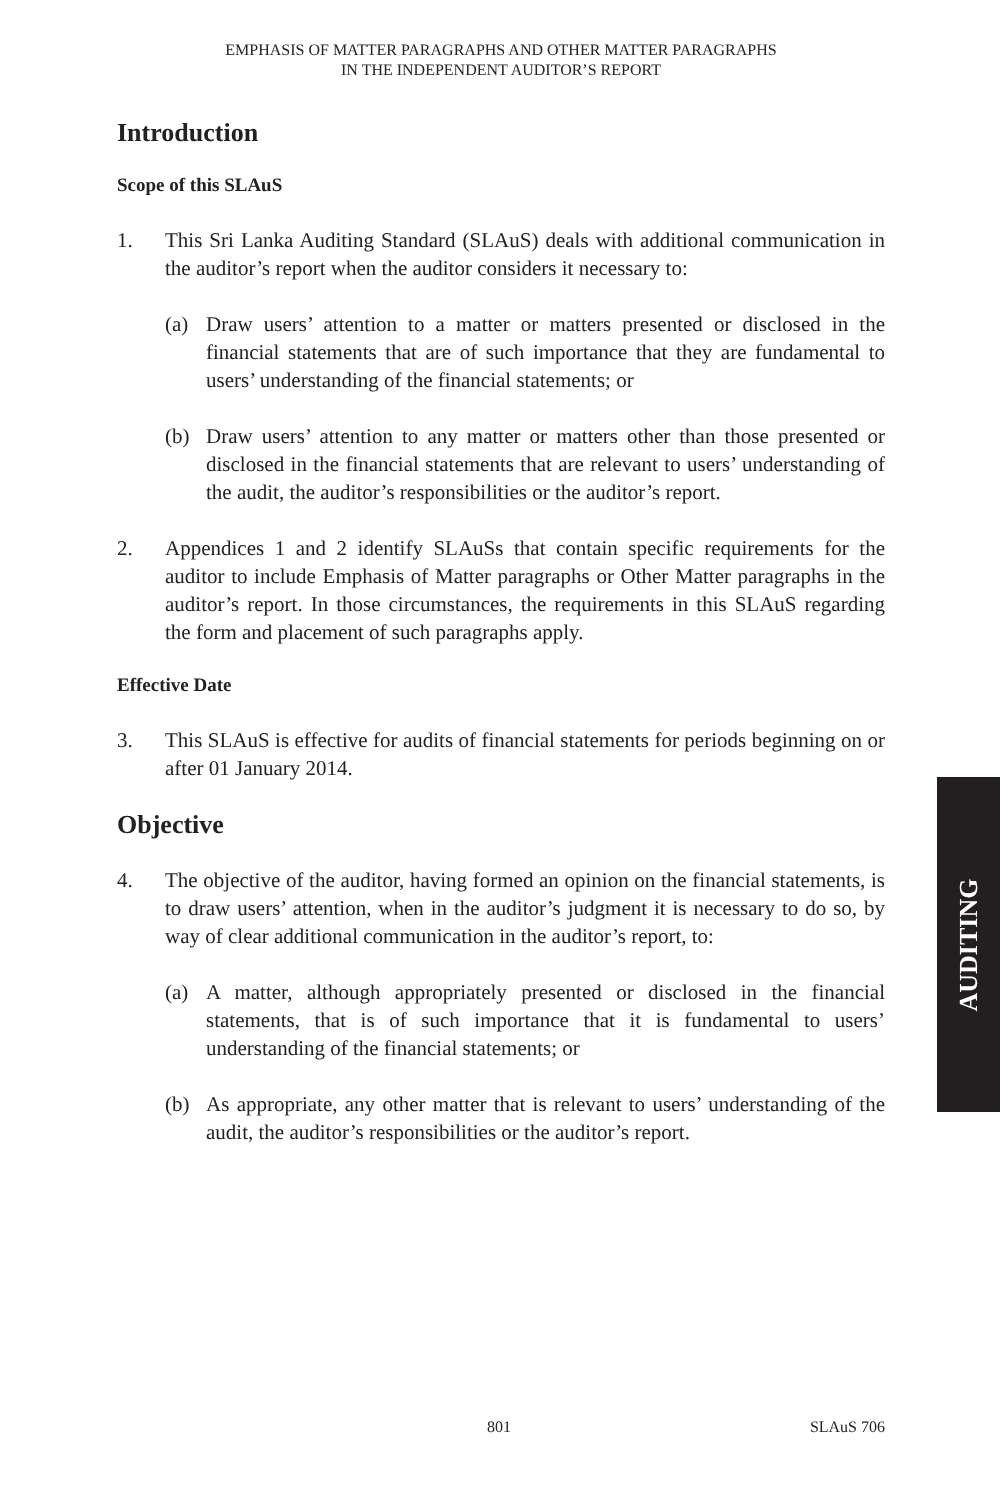EMPHASIS OF MATTER PARAGRAPHS AND OTHER MATTER PARAGRAPHS
IN THE INDEPENDENT AUDITOR’S REPORT
Introduction
Scope of this SLAuS
1. This Sri Lanka Auditing Standard (SLAuS) deals with additional communication in the auditor’s report when the auditor considers it necessary to:
(a) Draw users’ attention to a matter or matters presented or disclosed in the financial statements that are of such importance that they are fundamental to users’ understanding of the financial statements; or
(b) Draw users’ attention to any matter or matters other than those presented or disclosed in the financial statements that are relevant to users’ understanding of the audit, the auditor’s responsibilities or the auditor’s report.
2. Appendices 1 and 2 identify SLAuSs that contain specific requirements for the auditor to include Emphasis of Matter paragraphs or Other Matter paragraphs in the auditor’s report. In those circumstances, the requirements in this SLAuS regarding the form and placement of such paragraphs apply.
Effective Date
3. This SLAuS is effective for audits of financial statements for periods beginning on or after 01 January 2014.
Objective
4. The objective of the auditor, having formed an opinion on the financial statements, is to draw users’ attention, when in the auditor’s judgment it is necessary to do so, by way of clear additional communication in the auditor’s report, to:
(a) A matter, although appropriately presented or disclosed in the financial statements, that is of such importance that it is fundamental to users’ understanding of the financial statements; or
(b) As appropriate, any other matter that is relevant to users’ understanding of the audit, the auditor’s responsibilities or the auditor’s report.
AUDITING
801 SLAuS 706